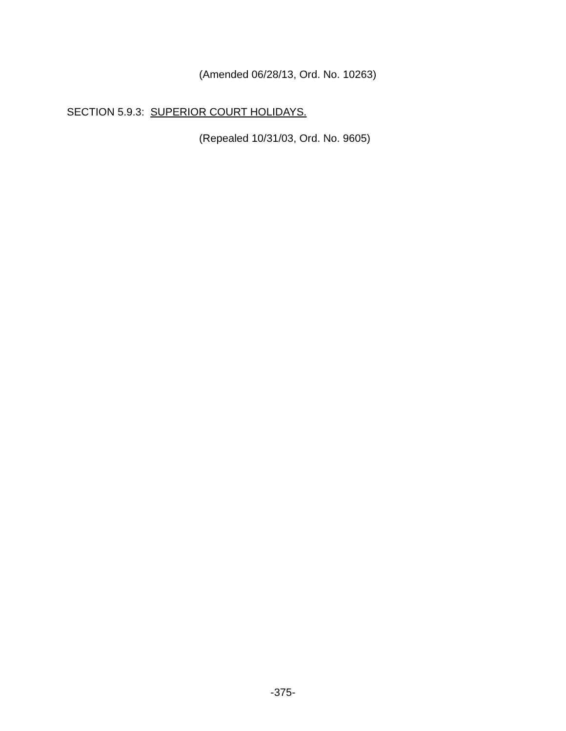(Amended 06/28/13, Ord. No. 10263)
SECTION 5.9.3: SUPERIOR COURT HOLIDAYS.
(Repealed 10/31/03, Ord. No. 9605)
-375-